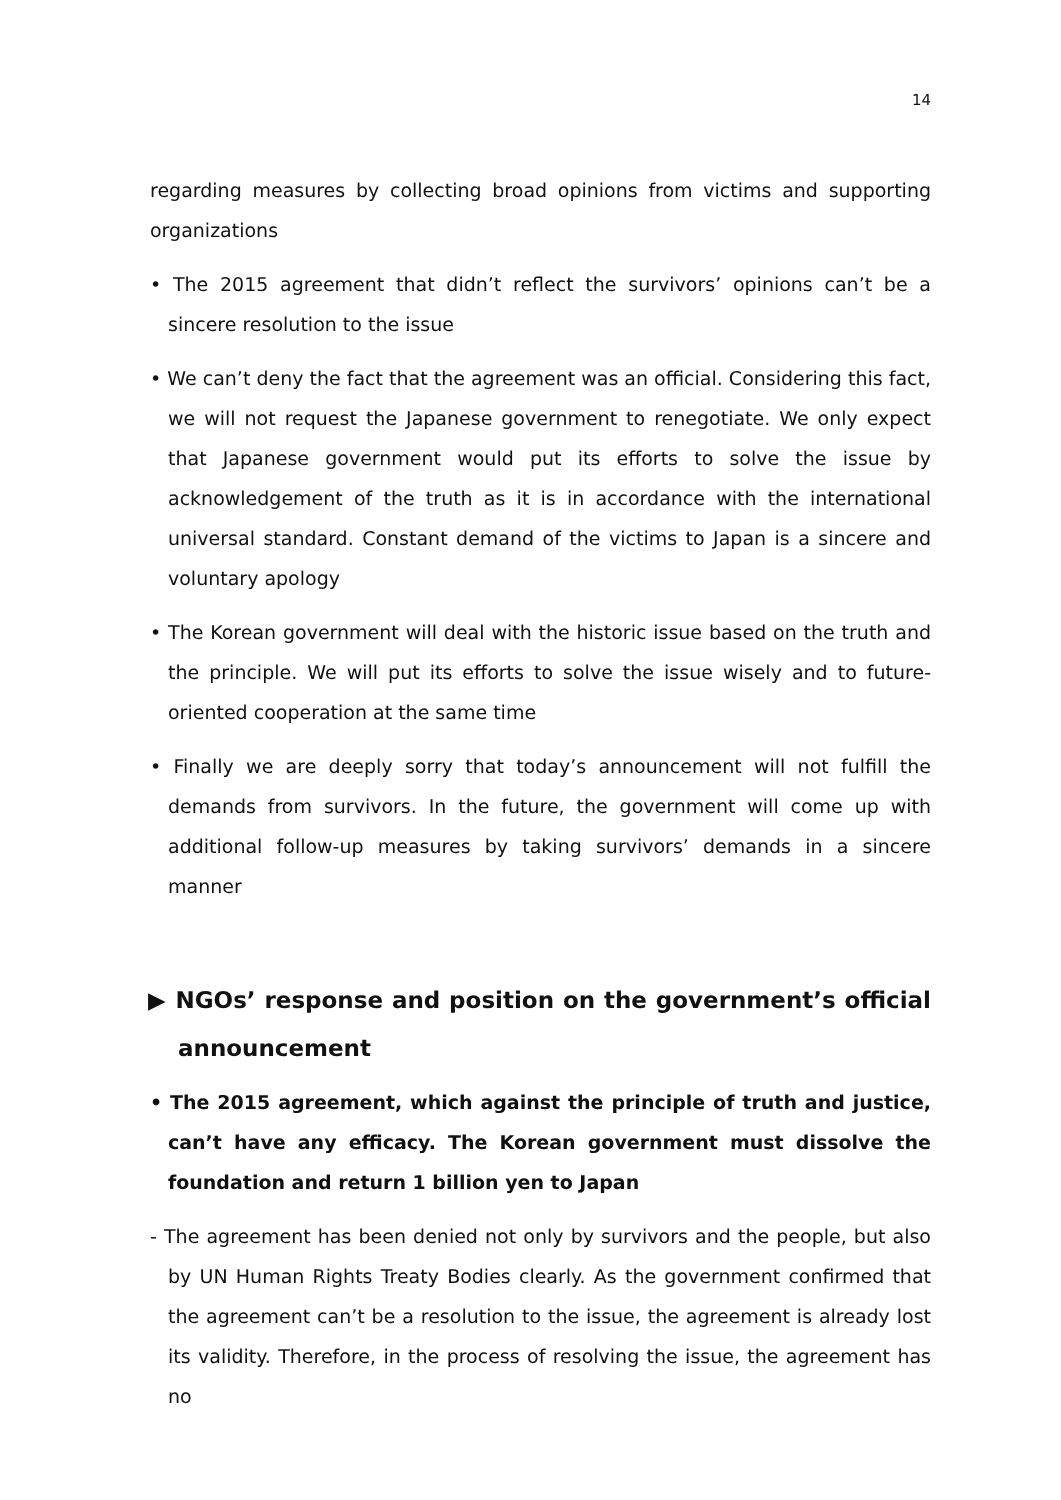14
regarding measures by collecting broad opinions from victims and supporting organizations
• The 2015 agreement that didn’t reflect the survivors’ opinions can’t be a sincere resolution to the issue
• We can’t deny the fact that the agreement was an official. Considering this fact, we will not request the Japanese government to renegotiate. We only expect that Japanese government would put its efforts to solve the issue by acknowledgement of the truth as it is in accordance with the international universal standard. Constant demand of the victims to Japan is a sincere and voluntary apology
• The Korean government will deal with the historic issue based on the truth and the principle. We will put its efforts to solve the issue wisely and to future-oriented cooperation at the same time
• Finally we are deeply sorry that today’s announcement will not fulfill the demands from survivors. In the future, the government will come up with additional follow-up measures by taking survivors’ demands in a sincere manner
▶ NGOs’ response and position on the government’s official announcement
• The 2015 agreement, which against the principle of truth and justice, can’t have any efficacy. The Korean government must dissolve the foundation and return 1 billion yen to Japan
- The agreement has been denied not only by survivors and the people, but also by UN Human Rights Treaty Bodies clearly. As the government confirmed that the agreement can’t be a resolution to the issue, the agreement is already lost its validity. Therefore, in the process of resolving the issue, the agreement has no